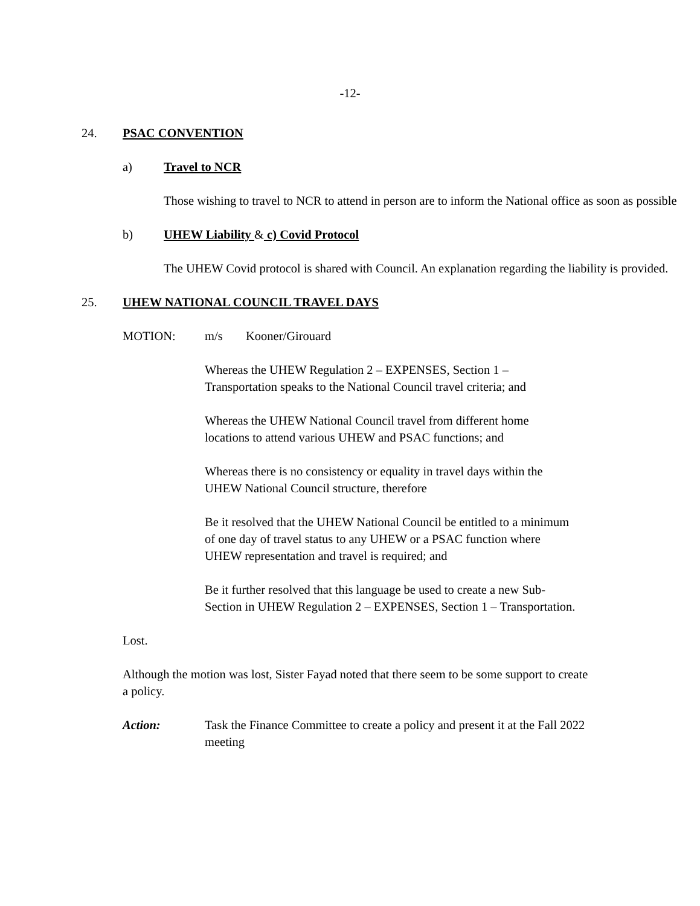-12-
24. PSAC CONVENTION
a) Travel to NCR
Those wishing to travel to NCR to attend in person are to inform the National office as soon as possible
b) UHEW Liability & c) Covid Protocol
The UHEW Covid protocol is shared with Council. An explanation regarding the liability is provided.
25. UHEW NATIONAL COUNCIL TRAVEL DAYS
MOTION: m/s Kooner/Girouard
Whereas the UHEW Regulation 2 – EXPENSES, Section 1 –
Transportation speaks to the National Council travel criteria; and
Whereas the UHEW National Council travel from different home
locations to attend various UHEW and PSAC functions; and
Whereas there is no consistency or equality in travel days within the
UHEW National Council structure, therefore
Be it resolved that the UHEW National Council be entitled to a minimum
of one day of travel status to any UHEW or a PSAC function where
UHEW representation and travel is required; and
Be it further resolved that this language be used to create a new Sub-
Section in UHEW Regulation 2 – EXPENSES, Section 1 – Transportation.
Lost.
Although the motion was lost, Sister Fayad noted that there seem to be some support to create a policy.
Action: Task the Finance Committee to create a policy and present it at the Fall 2022 meeting